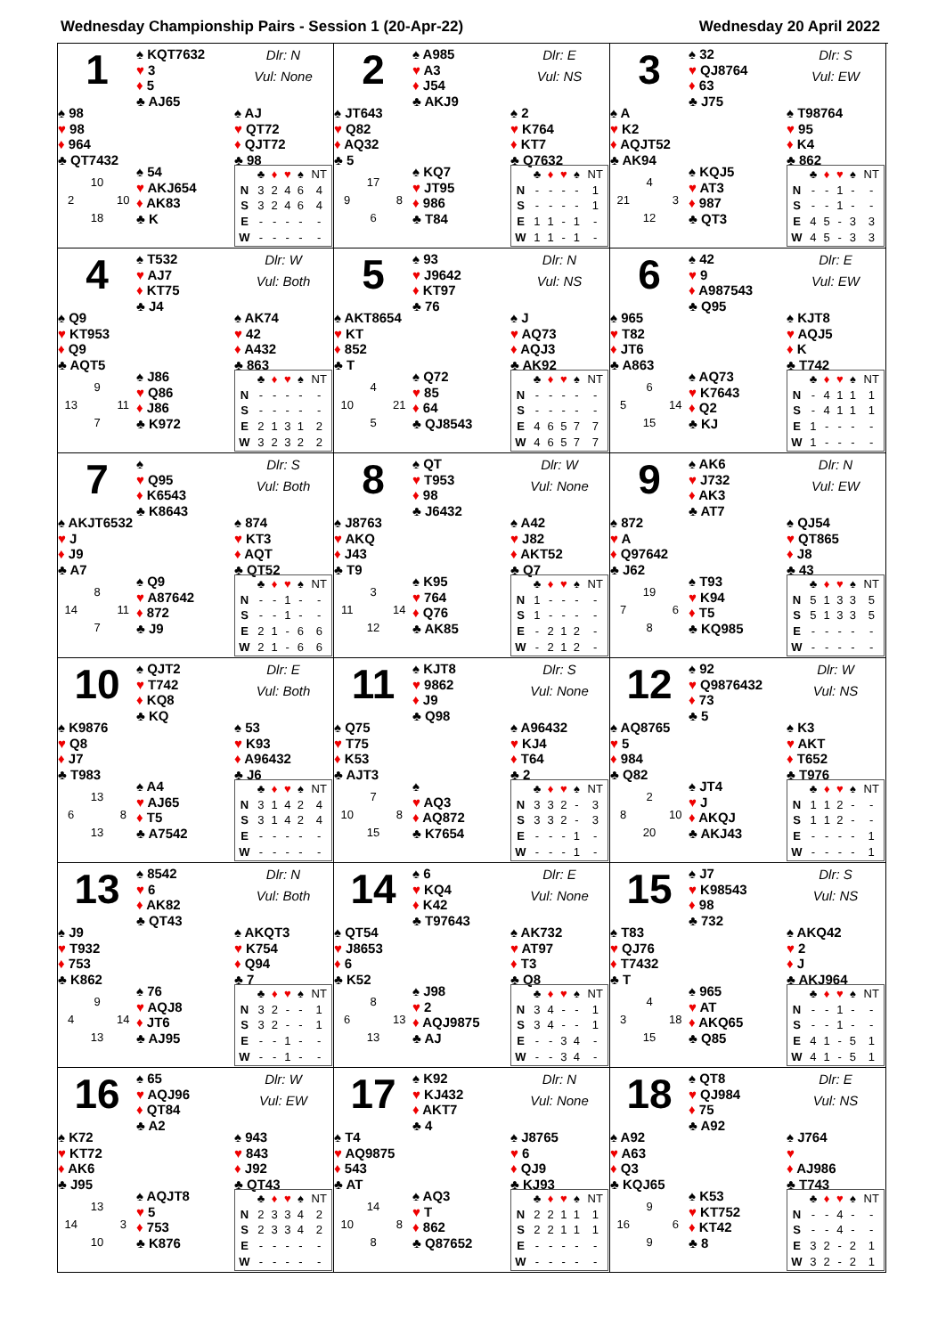Wednesday Championship Pairs - Session 1 (20-Apr-22) Wednesday 20 April 2022
1
♠ KQT7632
♥ 3
♦ 5
♣ AJ65
Dlr: N
Vul: None
♠ 98
♥ 98
♦ 964
♣ QT7432
♠ AJ
♥ QT72
♦ QJT72
♣ 98
10 2 10 18
♠ 54
♥ AKJ654
♦ AK83
♣ K
| | ♣ | ♦ | ♥ | ♠ | NT |
| --- | --- | --- | --- | --- | --- |
| N | 3 | 2 | 4 | 6 | 4 |
| S | 3 | 2 | 4 | 6 | 4 |
| E | - | - | - | - | - |
| W | - | - | - | - | - |
2
♠ A985
♥ A3
♦ J54
♣ AKJ9
Dlr: E
Vul: NS
♠ JT643
♥ Q82
♦ AQ32
♣ 5
♠ 2
♥ K764
♦ KT7
♣ Q7632
17 9 8 6
♠ KQ7
♥ JT95
♦ 986
♣ T84
| | ♣ | ♦ | ♥ | ♠ | NT |
| --- | --- | --- | --- | --- | --- |
| N | - | - | - | - | 1 |
| S | - | - | - | - | 1 |
| E | 1 | 1 | - | 1 | - |
| W | 1 | 1 | - | 1 | - |
3
♠ 32
♥ QJ8764
♦ 63
♣ J75
Dlr: S
Vul: EW
♠ A
♥ K2
♦ AQJT52
♣ AK94
♠ T98764
♥ 95
♦ K4
♣ 862
4 21 3 12
♠ KQJ5
♥ AT3
♦ 987
♣ QT3
| | ♣ | ♦ | ♥ | ♠ | NT |
| --- | --- | --- | --- | --- | --- |
| N | - | - | 1 | - | - |
| S | - | - | 1 | - | - |
| E | 4 | 5 | - | 3 | 3 |
| W | 4 | 5 | - | 3 | 3 |
4
♠ T532
♥ AJ7
♦ KT75
♣ J4
Dlr: W
Vul: Both
♠ Q9
♥ KT953
♦ Q9
♣ AQT5
♠ AK74
♥ 42
♦ A432
♣ 863
9 13 11 7
♠ J86
♥ Q86
♦ J86
♣ K972
| | ♣ | ♦ | ♥ | ♠ | NT |
| --- | --- | --- | --- | --- | --- |
| N | - | - | - | - | - |
| S | - | - | - | - | - |
| E | 2 | 1 | 3 | 1 | 2 |
| W | 3 | 2 | 3 | 2 | 2 |
5
♠ 93
♥ J9642
♦ KT97
♣ 76
Dlr: N
Vul: NS
♠ AKT8654
♥ KT
♦ 852
♣ T
♠ J
♥ AQ73
♦ AQJ3
♣ AK92
4 10 21 5
♠ Q72
♥ 85
♦ 64
♣ QJ8543
| | ♣ | ♦ | ♥ | ♠ | NT |
| --- | --- | --- | --- | --- | --- |
| N | - | - | - | - | - |
| S | - | - | - | - | - |
| E | 4 | 6 | 5 | 7 | 7 |
| W | 4 | 6 | 5 | 7 | 7 |
6
♠ 42
♥ 9
♦ A987543
♣ Q95
Dlr: E
Vul: EW
♠ 965
♥ T82
♦ JT6
♣ A863
♠ KJT8
♥ AQJ5
♦ K
♣ T742
6 5 14 15
♠ AQ73
♥ K7643
♦ Q2
♣ KJ
| | ♣ | ♦ | ♥ | ♠ | NT |
| --- | --- | --- | --- | --- | --- |
| N | - | 4 | 1 | 1 | 1 |
| S | - | 4 | 1 | 1 | 1 |
| E | 1 | - | - | - | - |
| W | 1 | - | - | - | - |
7
♠
♥ Q95
♦ K6543
♣ K8643
Dlr: S
Vul: Both
♠ AKJT6532
♥ J
♦ J9
♣ A7
♠ 874
♥ KT3
♦ AQT
♣ QT52
8 14 11 7
♠ Q9
♥ A87642
♦ 872
♣ J9
| | ♣ | ♦ | ♥ | ♠ | NT |
| --- | --- | --- | --- | --- | --- |
| N | - | - | 1 | - | - |
| S | - | - | 1 | - | - |
| E | 2 | 1 | - | 6 | 6 |
| W | 2 | 1 | - | 6 | 6 |
8
♠ QT
♥ T953
♦ 98
♣ J6432
Dlr: W
Vul: None
♠ J8763
♥ AKQ
♦ J43
♣ T9
♠ A42
♥ J82
♦ AKT52
♣ Q7
3 11 14 12
♠ K95
♥ 764
♦ Q76
♣ AK85
| | ♣ | ♦ | ♥ | ♠ | NT |
| --- | --- | --- | --- | --- | --- |
| N | 1 | - | - | - | - |
| S | 1 | - | - | - | - |
| E | - | 2 | 1 | 2 | - |
| W | - | 2 | 1 | 2 | - |
9
♠ AK6
♥ J732
♦ AK3
♣ AT7
Dlr: N
Vul: EW
♠ 872
♥ A
♦ Q97642
♣ J62
♠ QJ54
♥ QT865
♦ J8
♣ 43
19 7 6 8
♠ T93
♥ K94
♦ T5
♣ KQ985
| | ♣ | ♦ | ♥ | ♠ | NT |
| --- | --- | --- | --- | --- | --- |
| N | 5 | 1 | 3 | 3 | 5 |
| S | 5 | 1 | 3 | 3 | 5 |
| E | - | - | - | - | - |
| W | - | - | - | - | - |
10
♠ QJT2
♥ T742
♦ KQ8
♣ KQ
Dlr: E
Vul: Both
♠ K9876
♥ Q8
♦ J7
♣ T983
♠ 53
♥ K93
♦ A96432
♣ J6
13 6 8 13
♠ A4
♥ AJ65
♦ T5
♣ A7542
| | ♣ | ♦ | ♥ | ♠ | NT |
| --- | --- | --- | --- | --- | --- |
| N | 3 | 1 | 4 | 2 | 4 |
| S | 3 | 1 | 4 | 2 | 4 |
| E | - | - | - | - | - |
| W | - | - | - | - | - |
11
♠ KJT8
♥ 9862
♦ J9
♣ Q98
Dlr: S
Vul: None
♠ Q75
♥ T75
♦ K53
♣ AJT3
♠ A96432
♥ KJ4
♦ T64
♣ 2
7 10 8 15
♠
♥ AQ3
♦ AQ872
♣ K7654
| | ♣ | ♦ | ♥ | ♠ | NT |
| --- | --- | --- | --- | --- | --- |
| N | 3 | 3 | 2 | - | 3 |
| S | 3 | 3 | 2 | - | 3 |
| E | - | - | - | 1 | - |
| W | - | - | - | 1 | - |
12
♠ 92
♥ Q9876432
♦ 73
♣ 5
Dlr: W
Vul: NS
♠ AQ8765
♥ 5
♦ 984
♣ Q82
♠ K3
♥ AKT
♦ T652
♣ T976
2 8 10 20
♠ JT4
♥ J
♦ AKQJ
♣ AKJ43
| | ♣ | ♦ | ♥ | ♠ | NT |
| --- | --- | --- | --- | --- | --- |
| N | 1 | 1 | 2 | - | - |
| S | 1 | 1 | 2 | - | - |
| E | - | - | - | - | 1 |
| W | - | - | - | - | 1 |
13
♠ 8542
♥ 6
♦ AK82
♣ QT43
Dlr: N
Vul: Both
♠ J9
♥ T932
♦ 753
♣ K862
♠ AKQT3
♥ K754
♦ Q94
♣ 7
9 4 14 13
♠ 76
♥ AQJ8
♦ JT6
♣ AJ95
| | ♣ | ♦ | ♥ | ♠ | NT |
| --- | --- | --- | --- | --- | --- |
| N | 3 | 2 | - | - | 1 |
| S | 3 | 2 | - | - | 1 |
| E | - | - | 1 | - | - |
| W | - | - | 1 | - | - |
14
♠ 6
♥ KQ4
♦ K42
♣ T97643
Dlr: E
Vul: None
♠ QT54
♥ J8653
♦ 6
♣ K52
♠ AK732
♥ AT97
♦ T3
♣ Q8
8 6 13 13
♠ J98
♥ 2
♦ AQJ9875
♣ AJ
| | ♣ | ♦ | ♥ | ♠ | NT |
| --- | --- | --- | --- | --- | --- |
| N | 3 | 4 | - | - | 1 |
| S | 3 | 4 | - | - | 1 |
| E | - | - | 3 | 4 | - |
| W | - | - | 3 | 4 | - |
15
♠ J7
♥ K98543
♦ 98
♣ 732
Dlr: S
Vul: NS
♠ T83
♥ QJ76
♦ T7432
♣ T
♠ AKQ42
♥ 2
♦ J
♣ AKJ964
4 3 18 15
♠ 965
♥ AT
♦ AKQ65
♣ Q85
| | ♣ | ♦ | ♥ | ♠ | NT |
| --- | --- | --- | --- | --- | --- |
| N | - | - | 1 | - | - |
| S | - | - | 1 | - | - |
| E | 4 | 1 | - | 5 | 1 |
| W | 4 | 1 | - | 5 | 1 |
16
♠ 65
♥ AQJ96
♦ QT84
♣ A2
Dlr: W
Vul: EW
♠ K72
♥ KT72
♦ AK6
♣ J95
♠ 943
♥ 843
♦ J92
♣ QT43
13 14 3 10
♠ AQJT8
♥ 5
♦ 753
♣ K876
| | ♣ | ♦ | ♥ | ♠ | NT |
| --- | --- | --- | --- | --- | --- |
| N | 2 | 3 | 3 | 4 | 2 |
| S | 2 | 3 | 3 | 4 | 2 |
| E | - | - | - | - | - |
| W | - | - | - | - | - |
17
♠ K92
♥ KJ432
♦ AKT7
♣ 4
Dlr: N
Vul: None
♠ T4
♥ AQ9875
♦ 543
♣ AT
♠ J8765
♥ 6
♦ QJ9
♣ KJ93
14 10 8 8
♠ AQ3
♥ T
♦ 862
♣ Q87652
| | ♣ | ♦ | ♥ | ♠ | NT |
| --- | --- | --- | --- | --- | --- |
| N | 2 | 2 | 1 | 1 | 1 |
| S | 2 | 2 | 1 | 1 | 1 |
| E | - | - | - | - | - |
| W | - | - | - | - | - |
18
♠ QT8
♥ QJ984
♦ 75
♣ A92
Dlr: E
Vul: NS
♠ A92
♥ A63
♦ Q3
♣ KQJ65
♠ J764
♥
♦ AJ986
♣ T743
9 16 6 9
♠ K53
♥ KT752
♦ KT42
♣ 8
| | ♣ | ♦ | ♥ | ♠ | NT |
| --- | --- | --- | --- | --- | --- |
| N | - | - | 4 | - | - |
| S | - | - | 4 | - | - |
| E | 3 | 2 | - | 2 | 1 |
| W | 3 | 2 | - | 2 | 1 |